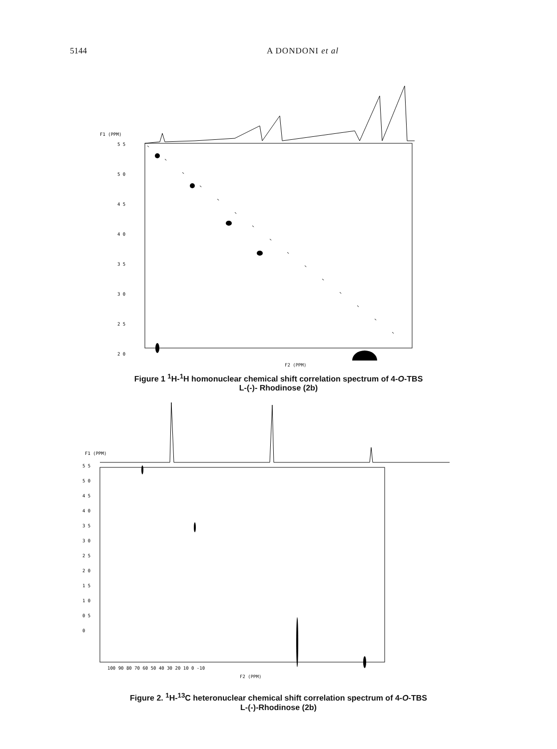5144 A DONDONI et al
F1 (PPM)
5 5
5 0
4 5
4 0
3 5
3 0
2 5
2 0
F2 (PPM)
Figure 1 <sup>1</sup>H-<sup>1</sup>H homonuclear chemical shift correlation spectrum of 4-O-TBS
L-(-)- Rhodinose (2b)
F1 (PPM)
5 5
5 0
4 5
4 0
3 5
3 0
2 5
2 0
1 5
1 0
0 5
0
100 90 80 70 60 50 40 30 20 10 0 -10
F2 (PPM)
Figure 2. <sup>1</sup>H-<sup>13</sup>C heteronuclear chemical shift correlation spectrum of 4-O-TBS
L-(-)-Rhodinose (2b)